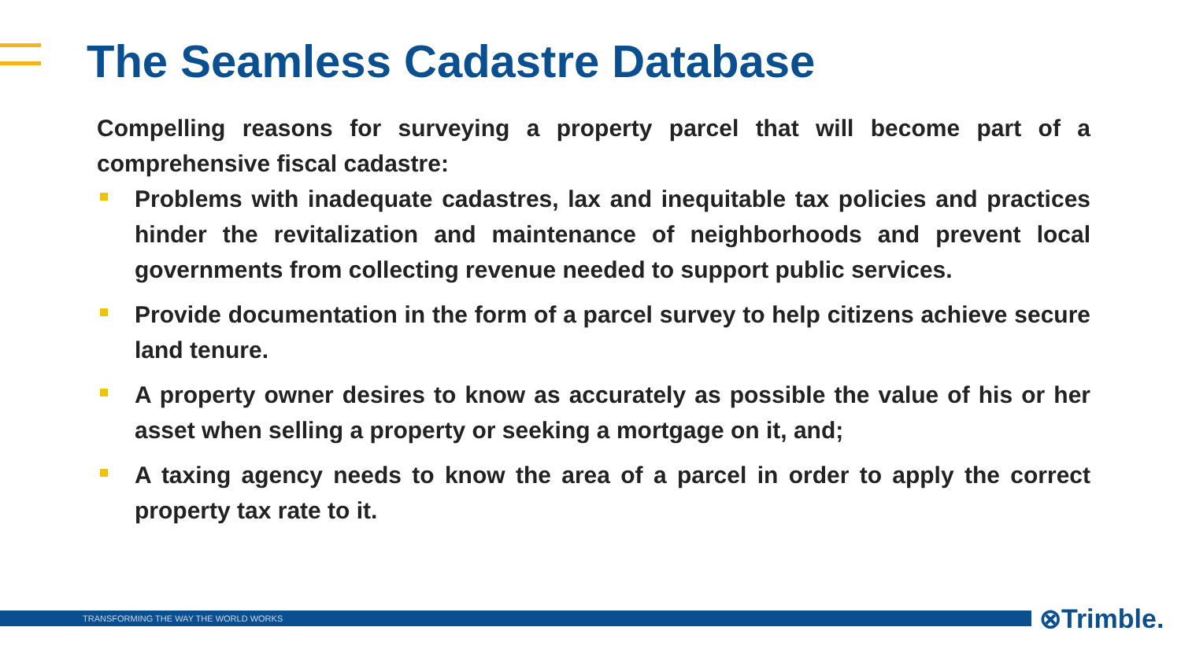The Seamless Cadastre Database
Compelling reasons for surveying a property parcel that will become part of a comprehensive fiscal cadastre:
Problems with inadequate cadastres, lax and inequitable tax policies and practices hinder the revitalization and maintenance of neighborhoods and prevent local governments from collecting revenue needed to support public services.
Provide documentation in the form of a parcel survey to help citizens achieve secure land tenure.
A property owner desires to know as accurately as possible the value of his or her asset when selling a property or seeking a mortgage on it, and;
A taxing agency needs to know the area of a parcel in order to apply the correct property tax rate to it.
TRANSFORMING THE WAY THE WORLD WORKS ⊗Trimble.